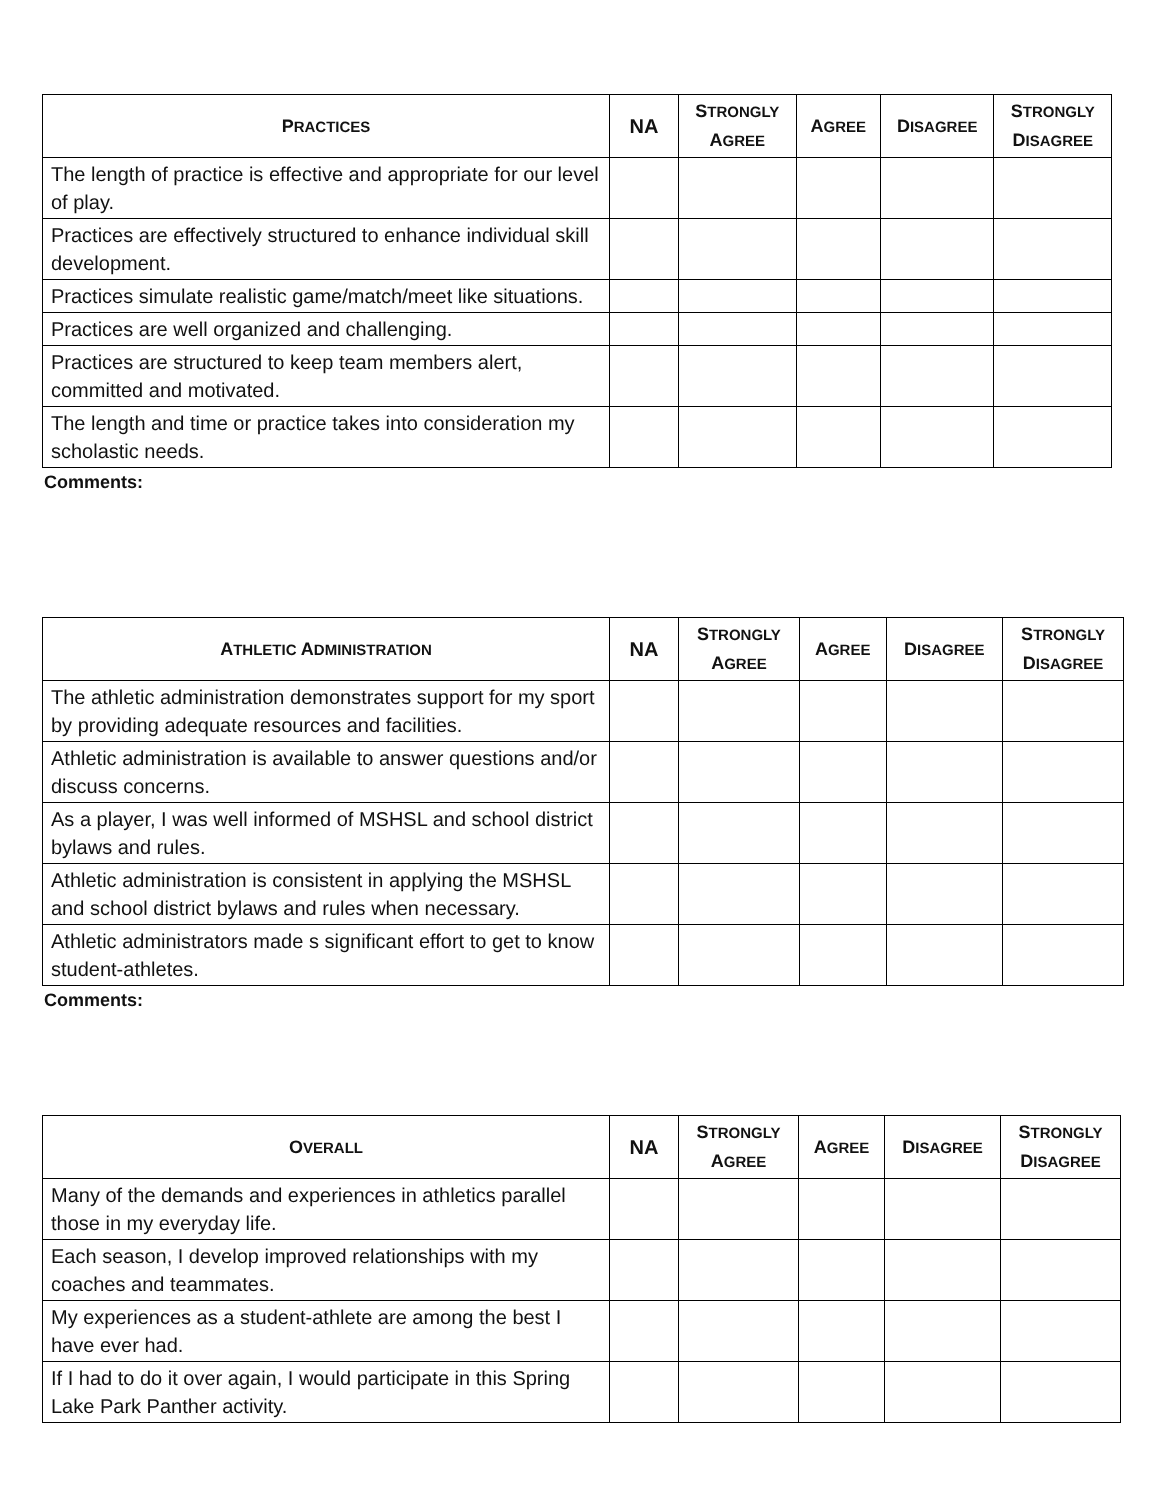| P RACTICES | NA | S TRONGLY A GREE | A GREE | D ISAGREE | S TRONGLY D ISAGREE |
| --- | --- | --- | --- | --- | --- |
| The length of practice is effective and appropriate for our level of play. | | | | | |
| Practices are effectively structured to enhance individual skill development. | | | | | |
| Practices simulate realistic game/match/meet like situations. | | | | | |
| Practices are well organized and challenging. | | | | | |
| Practices are structured to keep team members alert, committed and motivated. | | | | | |
| The length and time or practice takes into consideration my scholastic needs. | | | | | |
Comments:
| A THLETIC A DMINISTRATION | NA | S TRONGLY A GREE | A GREE | D ISAGREE | S TRONGLY D ISAGREE |
| --- | --- | --- | --- | --- | --- |
| The athletic administration demonstrates support for my sport by providing adequate resources and facilities. | | | | | |
| Athletic administration is available to answer questions and/or discuss concerns. | | | | | |
| As a player, I was well informed of MSHSL and school district bylaws and rules. | | | | | |
| Athletic administration is consistent in applying the MSHSL and school district bylaws and rules when necessary. | | | | | |
| Athletic administrators made s significant effort to get to know student-athletes. | | | | | |
Comments:
| O VERALL | NA | S TRONGLY A GREE | A GREE | D ISAGREE | S TRONGLY D ISAGREE |
| --- | --- | --- | --- | --- | --- |
| Many of the demands and experiences in athletics parallel those in my everyday life. | | | | | |
| Each season, I develop improved relationships with my coaches and teammates. | | | | | |
| My experiences as a student-athlete are among the best I have ever had. | | | | | |
| If I had to do it over again, I would participate in this Spring Lake Park Panther activity. | | | | | |